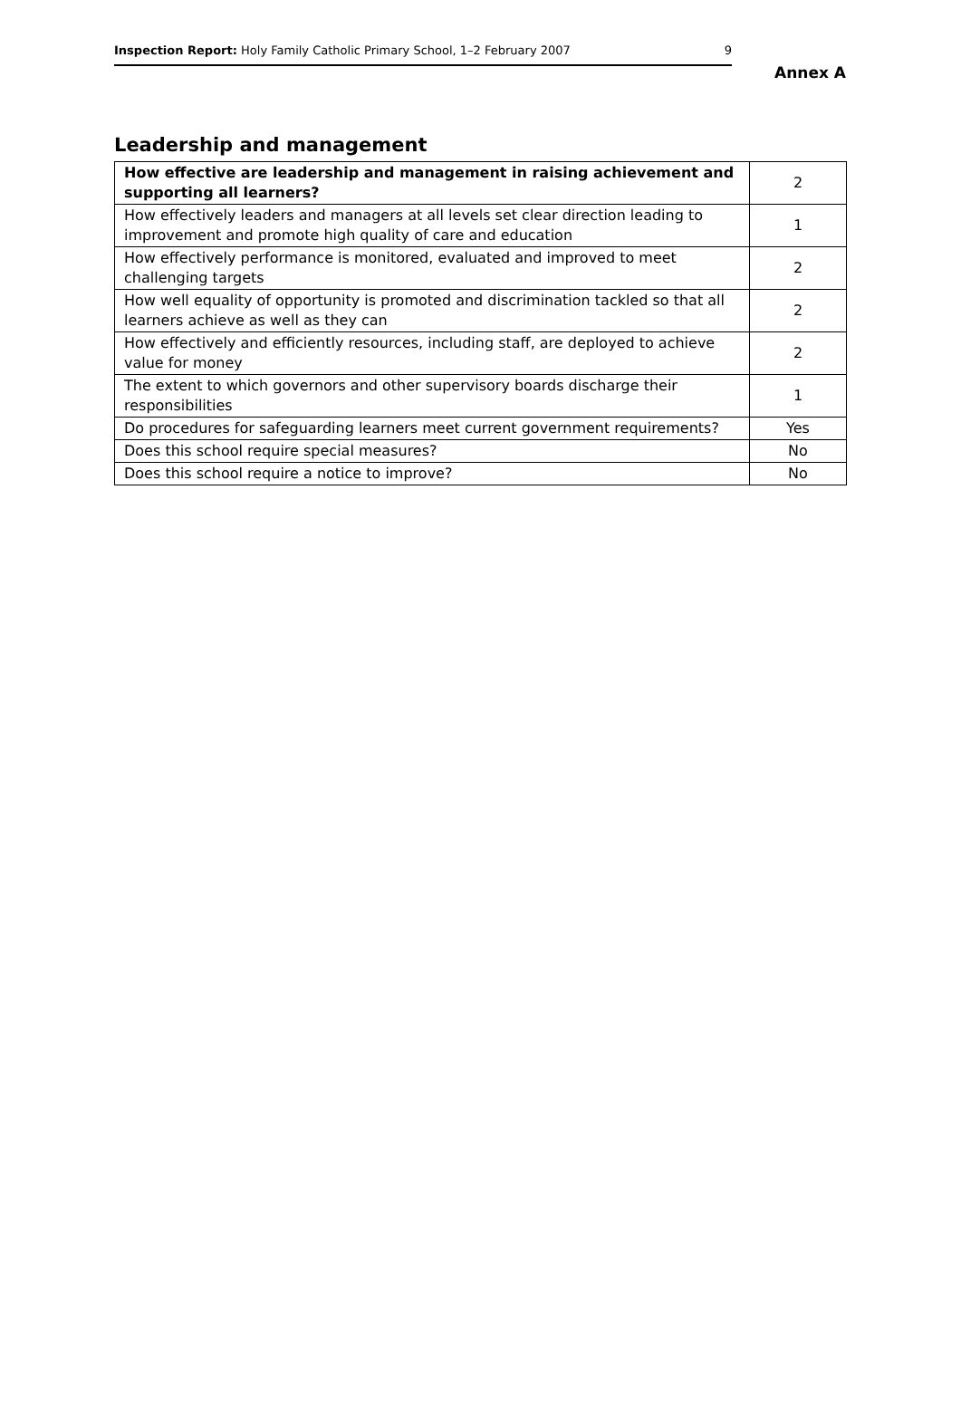Inspection Report: Holy Family Catholic Primary School, 1–2 February 2007 9
Annex A
Leadership and management
| How effective are leadership and management in raising achievement and supporting all learners? | 2 |
| How effectively leaders and managers at all levels set clear direction leading to improvement and promote high quality of care and education | 1 |
| How effectively performance is monitored, evaluated and improved to meet challenging targets | 2 |
| How well equality of opportunity is promoted and discrimination tackled so that all learners achieve as well as they can | 2 |
| How effectively and efficiently resources, including staff, are deployed to achieve value for money | 2 |
| The extent to which governors and other supervisory boards discharge their responsibilities | 1 |
| Do procedures for safeguarding learners meet current government requirements? | Yes |
| Does this school require special measures? | No |
| Does this school require a notice to improve? | No |